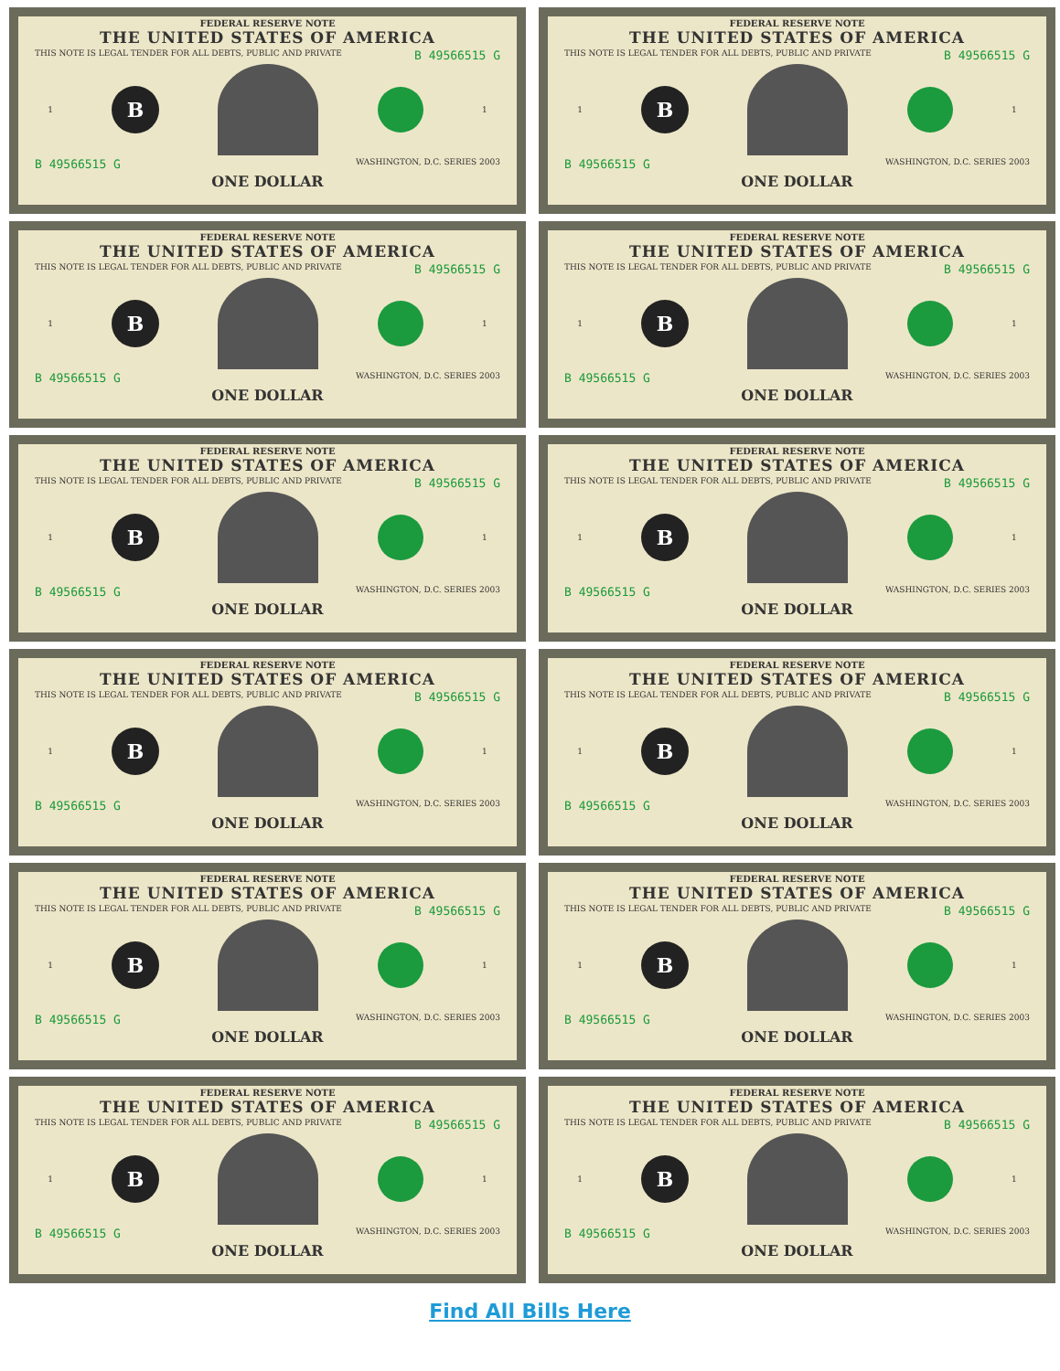FEDERAL RESERVE NOTE
THE UNITED STATES OF AMERICA
THIS NOTE IS LEGAL TENDER FOR ALL DEBTS, PUBLIC AND PRIVATE B 49566515 G
1
B
1
B 49566515 G WASHINGTON, D.C. SERIES 2003
ONE DOLLAR
FEDERAL RESERVE NOTE
THE UNITED STATES OF AMERICA
THIS NOTE IS LEGAL TENDER FOR ALL DEBTS, PUBLIC AND PRIVATE B 49566515 G
1
B
1
B 49566515 G WASHINGTON, D.C. SERIES 2003
ONE DOLLAR
FEDERAL RESERVE NOTE
THE UNITED STATES OF AMERICA
THIS NOTE IS LEGAL TENDER FOR ALL DEBTS, PUBLIC AND PRIVATE B 49566515 G
1
B
1
B 49566515 G WASHINGTON, D.C. SERIES 2003
ONE DOLLAR
FEDERAL RESERVE NOTE
THE UNITED STATES OF AMERICA
THIS NOTE IS LEGAL TENDER FOR ALL DEBTS, PUBLIC AND PRIVATE B 49566515 G
1
B
1
B 49566515 G WASHINGTON, D.C. SERIES 2003
ONE DOLLAR
FEDERAL RESERVE NOTE
THE UNITED STATES OF AMERICA
THIS NOTE IS LEGAL TENDER FOR ALL DEBTS, PUBLIC AND PRIVATE B 49566515 G
1
B
1
B 49566515 G WASHINGTON, D.C. SERIES 2003
ONE DOLLAR
FEDERAL RESERVE NOTE
THE UNITED STATES OF AMERICA
THIS NOTE IS LEGAL TENDER FOR ALL DEBTS, PUBLIC AND PRIVATE B 49566515 G
1
B
1
B 49566515 G WASHINGTON, D.C. SERIES 2003
ONE DOLLAR
FEDERAL RESERVE NOTE
THE UNITED STATES OF AMERICA
THIS NOTE IS LEGAL TENDER FOR ALL DEBTS, PUBLIC AND PRIVATE B 49566515 G
1
B
1
B 49566515 G WASHINGTON, D.C. SERIES 2003
ONE DOLLAR
FEDERAL RESERVE NOTE
THE UNITED STATES OF AMERICA
THIS NOTE IS LEGAL TENDER FOR ALL DEBTS, PUBLIC AND PRIVATE B 49566515 G
1
B
1
B 49566515 G WASHINGTON, D.C. SERIES 2003
ONE DOLLAR
FEDERAL RESERVE NOTE
THE UNITED STATES OF AMERICA
THIS NOTE IS LEGAL TENDER FOR ALL DEBTS, PUBLIC AND PRIVATE B 49566515 G
1
B
1
B 49566515 G WASHINGTON, D.C. SERIES 2003
ONE DOLLAR
FEDERAL RESERVE NOTE
THE UNITED STATES OF AMERICA
THIS NOTE IS LEGAL TENDER FOR ALL DEBTS, PUBLIC AND PRIVATE B 49566515 G
1
B
1
B 49566515 G WASHINGTON, D.C. SERIES 2003
ONE DOLLAR
FEDERAL RESERVE NOTE
THE UNITED STATES OF AMERICA
THIS NOTE IS LEGAL TENDER FOR ALL DEBTS, PUBLIC AND PRIVATE B 49566515 G
1
B
1
B 49566515 G WASHINGTON, D.C. SERIES 2003
ONE DOLLAR
FEDERAL RESERVE NOTE
THE UNITED STATES OF AMERICA
THIS NOTE IS LEGAL TENDER FOR ALL DEBTS, PUBLIC AND PRIVATE B 49566515 G
1
B
1
B 49566515 G WASHINGTON, D.C. SERIES 2003
ONE DOLLAR
Find All Bills Here